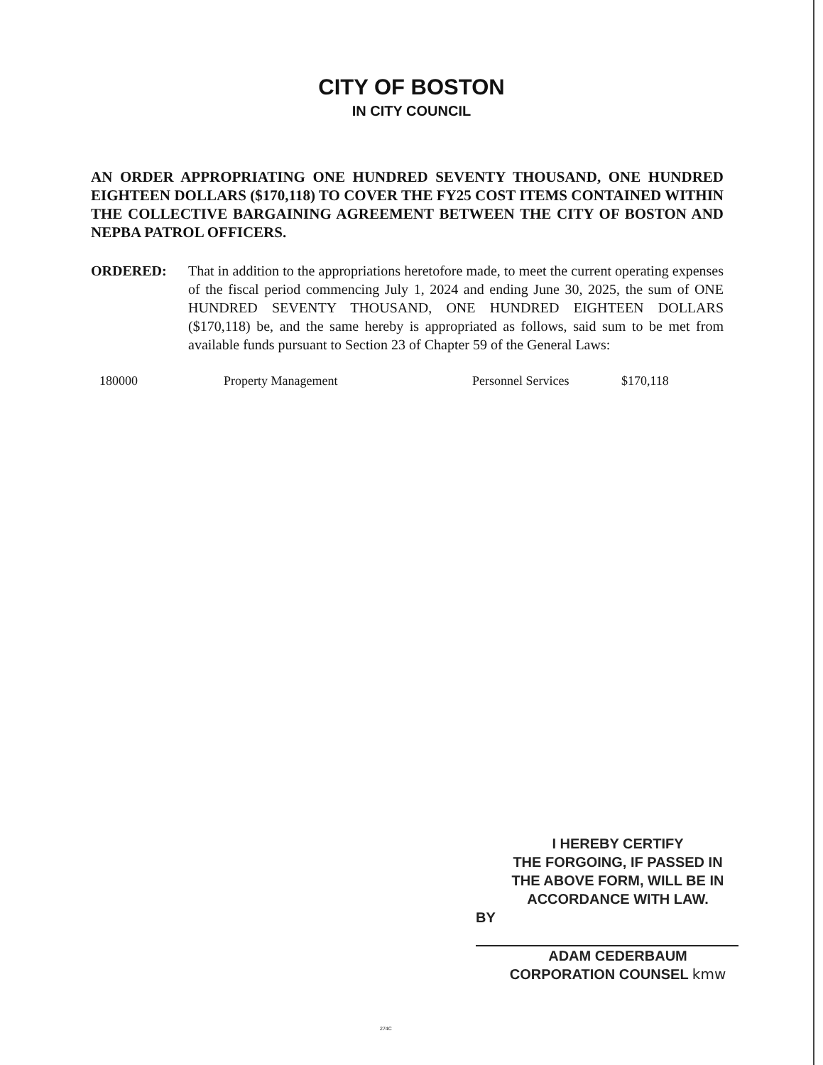CITY OF BOSTON
IN CITY COUNCIL
AN ORDER APPROPRIATING ONE HUNDRED SEVENTY THOUSAND, ONE HUNDRED EIGHTEEN DOLLARS ($170,118) TO COVER THE FY25 COST ITEMS CONTAINED WITHIN THE COLLECTIVE BARGAINING AGREEMENT BETWEEN THE CITY OF BOSTON AND NEPBA PATROL OFFICERS.
ORDERED: That in addition to the appropriations heretofore made, to meet the current operating expenses of the fiscal period commencing July 1, 2024 and ending June 30, 2025, the sum of ONE HUNDRED SEVENTY THOUSAND, ONE HUNDRED EIGHTEEN DOLLARS ($170,118) be, and the same hereby is appropriated as follows, said sum to be met from available funds pursuant to Section 23 of Chapter 59 of the General Laws:
| 180000 | Property Management | Personnel Services | $170,118 |
I HEREBY CERTIFY
THE FORGOING, IF PASSED IN
THE ABOVE FORM, WILL BE IN
ACCORDANCE WITH LAW.
BY
ADAM CEDERBAUM
CORPORATION COUNSEL kmw
274C